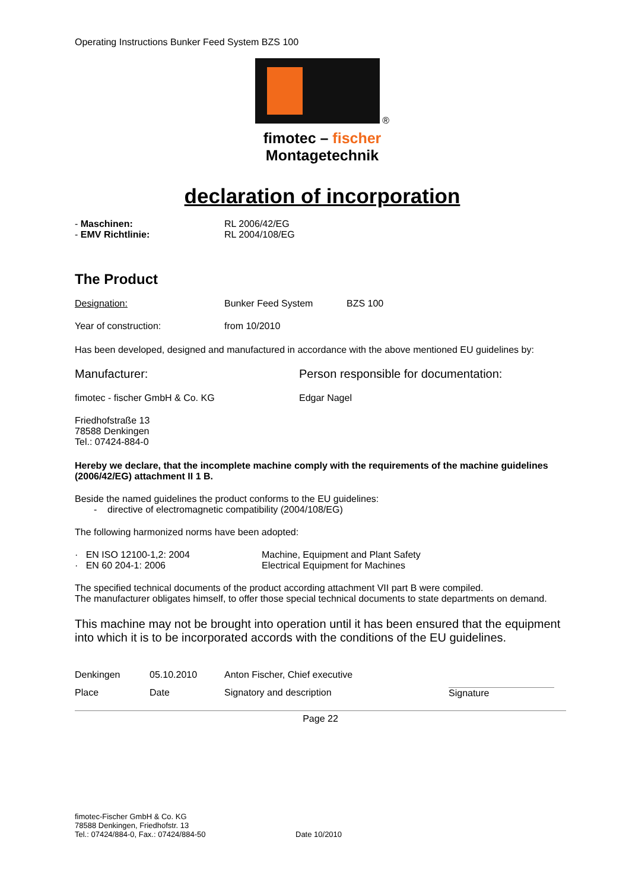Operating Instructions Bunker Feed System BZS 100
®
fimotec – fischer
Montagetechnik
declaration of incorporation
| - Maschinen: | RL 2006/42/EG |
| - EMV Richtlinie: | RL 2004/108/EG |
The Product
| Designation: | Bunker Feed System | BZS 100 |
| Year of construction: | from 10/2010 | |
Has been developed, designed and manufactured in accordance with the above mentioned EU guidelines by:
| Manufacturer: | Person responsible for documentation: |
| fimotec - fischer GmbH & Co. KG | Edgar Nagel |
Friedhofstraße 13
78588 Denkingen
Tel.: 07424-884-0
Hereby we declare, that the incomplete machine comply with the requirements of the machine guidelines (2006/42/EG) attachment II 1 B.
Beside the named guidelines the product conforms to the EU guidelines:
- directive of electromagnetic compatibility (2004/108/EG)
The following harmonized norms have been adopted:
| · EN ISO 12100-1,2: 2004 | Machine, Equipment and Plant Safety |
| · EN 60 204-1: 2006 | Electrical Equipment for Machines |
The specified technical documents of the product according attachment VII part B were compiled.
The manufacturer obligates himself, to offer those special technical documents to state departments on demand.
This machine may not be brought into operation until it has been ensured that the equipment into which it is to be incorporated accords with the conditions of the EU guidelines.
| Denkingen | 05.10.2010 | Anton Fischer, Chief executive | |
| Place | Date | Signatory and description | Signature |
Page 22
| fimotec-Fischer GmbH & Co. KG 78588 Denkingen, Friedhofstr. 13 Tel.: 07424/884-0, Fax.: 07424/884-50 | Date 10/2010 |